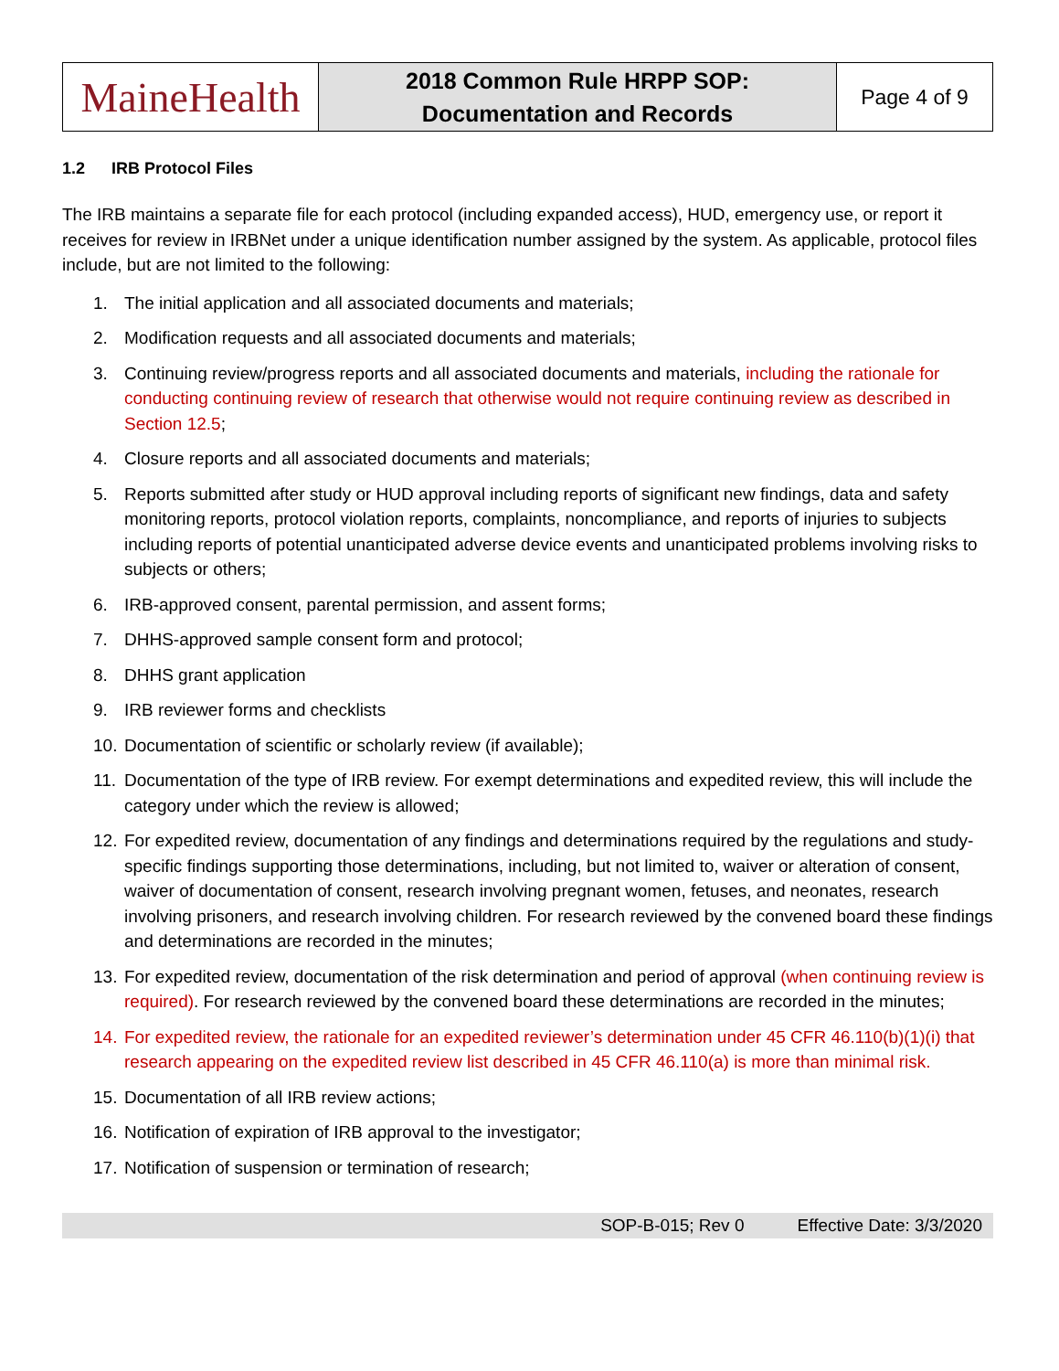| MaineHealth | 2018 Common Rule HRPP SOP: Documentation and Records | Page 4 of 9 |
1.2 IRB Protocol Files
The IRB maintains a separate file for each protocol (including expanded access), HUD, emergency use, or report it receives for review in IRBNet under a unique identification number assigned by the system. As applicable, protocol files include, but are not limited to the following:
1. The initial application and all associated documents and materials;
2. Modification requests and all associated documents and materials;
3. Continuing review/progress reports and all associated documents and materials, including the rationale for conducting continuing review of research that otherwise would not require continuing review as described in Section 12.5;
4. Closure reports and all associated documents and materials;
5. Reports submitted after study or HUD approval including reports of significant new findings, data and safety monitoring reports, protocol violation reports, complaints, noncompliance, and reports of injuries to subjects including reports of potential unanticipated adverse device events and unanticipated problems involving risks to subjects or others;
6. IRB-approved consent, parental permission, and assent forms;
7. DHHS-approved sample consent form and protocol;
8. DHHS grant application
9. IRB reviewer forms and checklists
10. Documentation of scientific or scholarly review (if available);
11. Documentation of the type of IRB review. For exempt determinations and expedited review, this will include the category under which the review is allowed;
12. For expedited review, documentation of any findings and determinations required by the regulations and study-specific findings supporting those determinations, including, but not limited to, waiver or alteration of consent, waiver of documentation of consent, research involving pregnant women, fetuses, and neonates, research involving prisoners, and research involving children. For research reviewed by the convened board these findings and determinations are recorded in the minutes;
13. For expedited review, documentation of the risk determination and period of approval (when continuing review is required). For research reviewed by the convened board these determinations are recorded in the minutes;
14. For expedited review, the rationale for an expedited reviewer’s determination under 45 CFR 46.110(b)(1)(i) that research appearing on the expedited review list described in 45 CFR 46.110(a) is more than minimal risk.
15. Documentation of all IRB review actions;
16. Notification of expiration of IRB approval to the investigator;
17. Notification of suspension or termination of research;
SOP-B-015; Rev 0 Effective Date: 3/3/2020